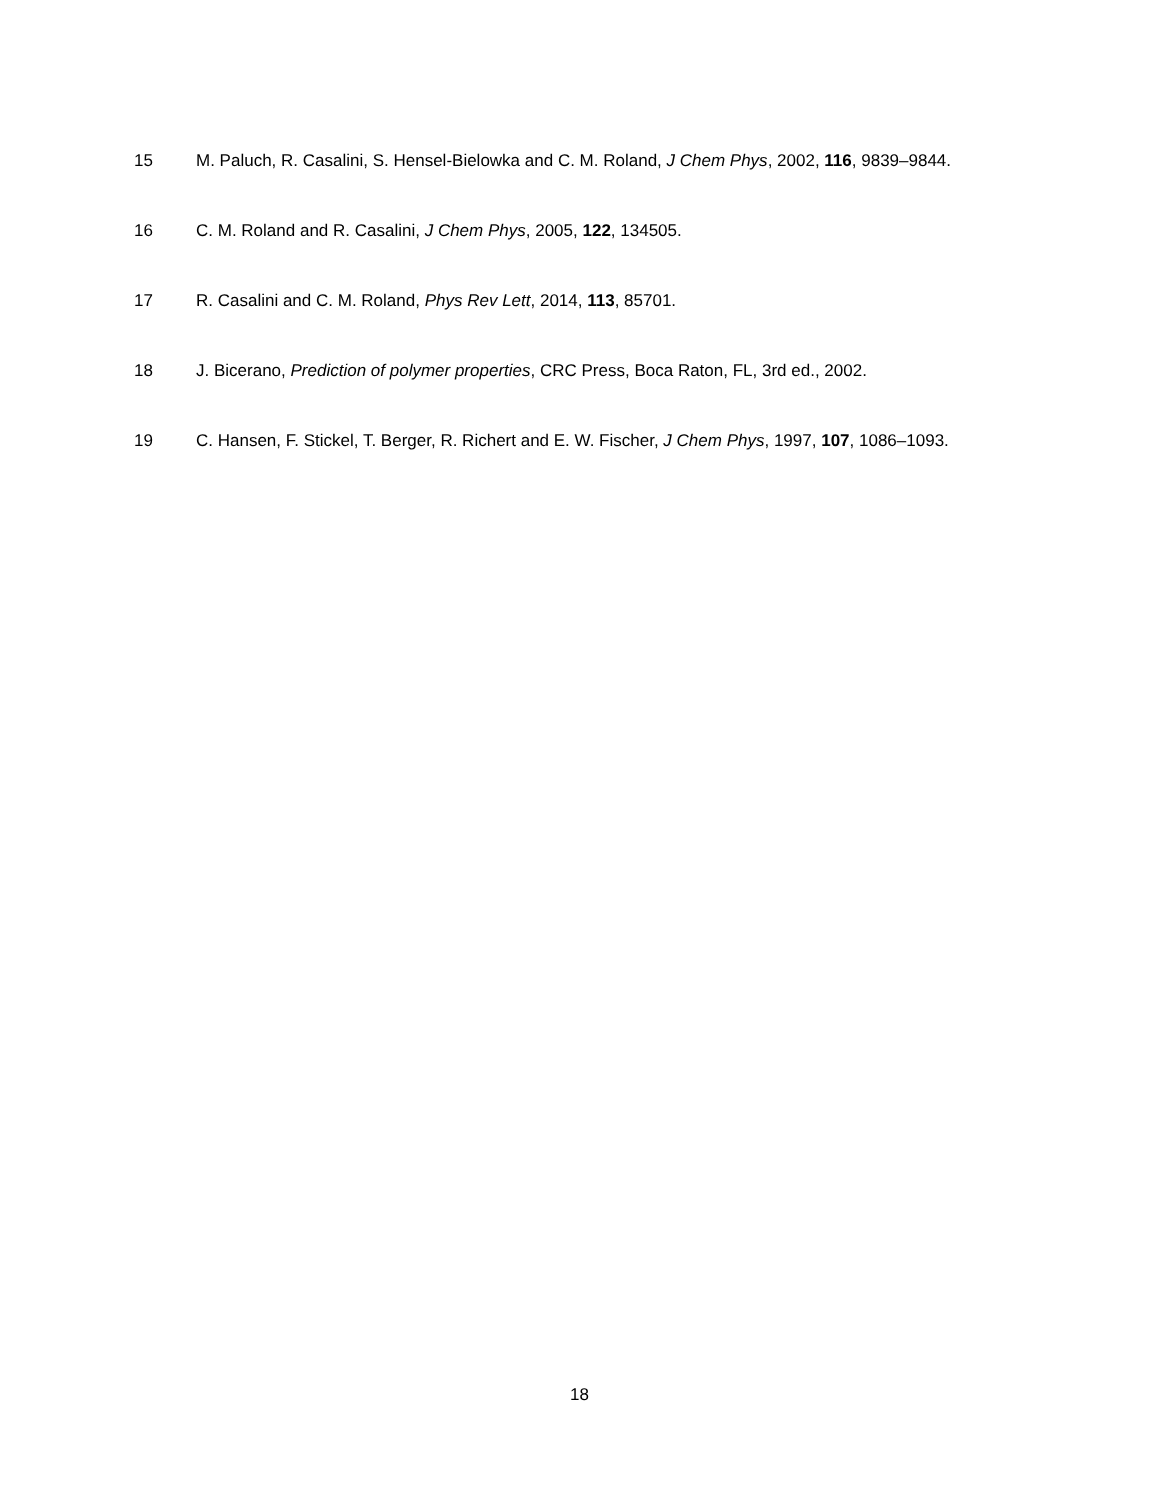15 M. Paluch, R. Casalini, S. Hensel-Bielowka and C. M. Roland, J Chem Phys, 2002, 116, 9839–9844.
16 C. M. Roland and R. Casalini, J Chem Phys, 2005, 122, 134505.
17 R. Casalini and C. M. Roland, Phys Rev Lett, 2014, 113, 85701.
18 J. Bicerano, Prediction of polymer properties, CRC Press, Boca Raton, FL, 3rd ed., 2002.
19 C. Hansen, F. Stickel, T. Berger, R. Richert and E. W. Fischer, J Chem Phys, 1997, 107, 1086–1093.
18